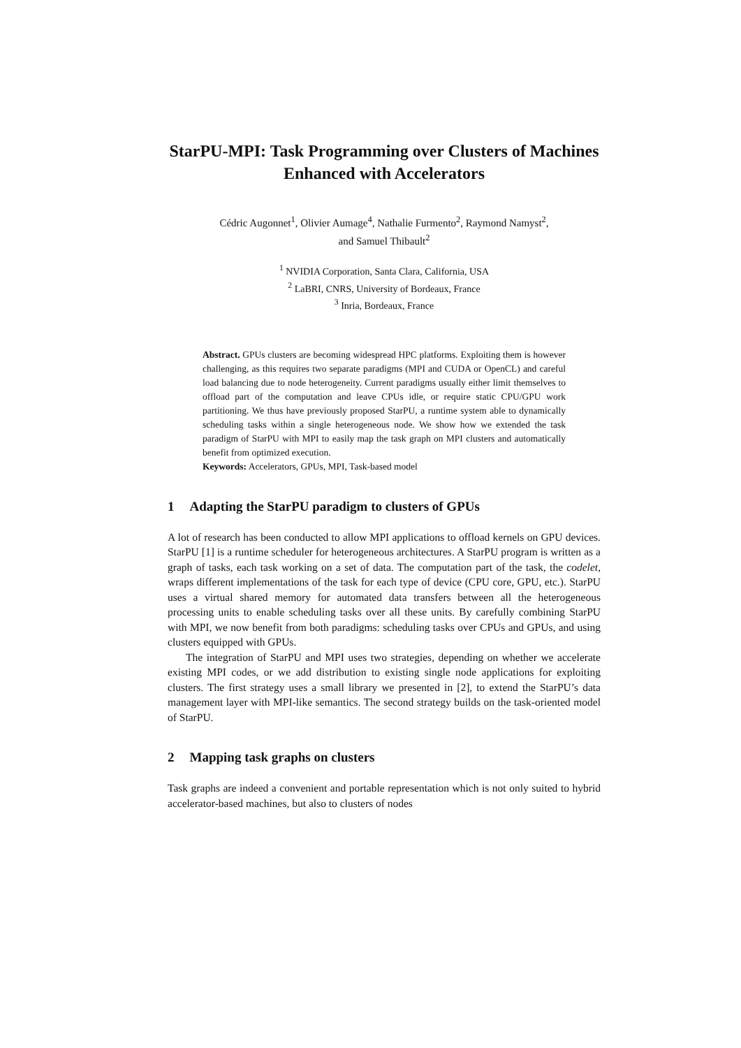StarPU-MPI: Task Programming over Clusters of Machines Enhanced with Accelerators
Cédric Augonnet<sup>1</sup>, Olivier Aumage<sup>4</sup>, Nathalie Furmento<sup>2</sup>, Raymond Namyst<sup>2</sup>,
and Samuel Thibault<sup>2</sup>
<sup>1</sup> NVIDIA Corporation, Santa Clara, California, USA
<sup>2</sup> LaBRI, CNRS, University of Bordeaux, France
<sup>3</sup> Inria, Bordeaux, France
Abstract. GPUs clusters are becoming widespread HPC platforms. Exploiting them is however challenging, as this requires two separate paradigms (MPI and CUDA or OpenCL) and careful load balancing due to node heterogeneity. Current paradigms usually either limit themselves to offload part of the computation and leave CPUs idle, or require static CPU/GPU work partitioning. We thus have previously proposed StarPU, a runtime system able to dynamically scheduling tasks within a single heterogeneous node. We show how we extended the task paradigm of StarPU with MPI to easily map the task graph on MPI clusters and automatically benefit from optimized execution.
Keywords: Accelerators, GPUs, MPI, Task-based model
1 Adapting the StarPU paradigm to clusters of GPUs
A lot of research has been conducted to allow MPI applications to offload kernels on GPU devices. StarPU [1] is a runtime scheduler for heterogeneous architectures. A StarPU program is written as a graph of tasks, each task working on a set of data. The computation part of the task, the codelet, wraps different implementations of the task for each type of device (CPU core, GPU, etc.). StarPU uses a virtual shared memory for automated data transfers between all the heterogeneous processing units to enable scheduling tasks over all these units. By carefully combining StarPU with MPI, we now benefit from both paradigms: scheduling tasks over CPUs and GPUs, and using clusters equipped with GPUs.
The integration of StarPU and MPI uses two strategies, depending on whether we accelerate existing MPI codes, or we add distribution to existing single node applications for exploiting clusters. The first strategy uses a small library we presented in [2], to extend the StarPU’s data management layer with MPI-like semantics. The second strategy builds on the task-oriented model of StarPU.
2 Mapping task graphs on clusters
Task graphs are indeed a convenient and portable representation which is not only suited to hybrid accelerator-based machines, but also to clusters of nodes